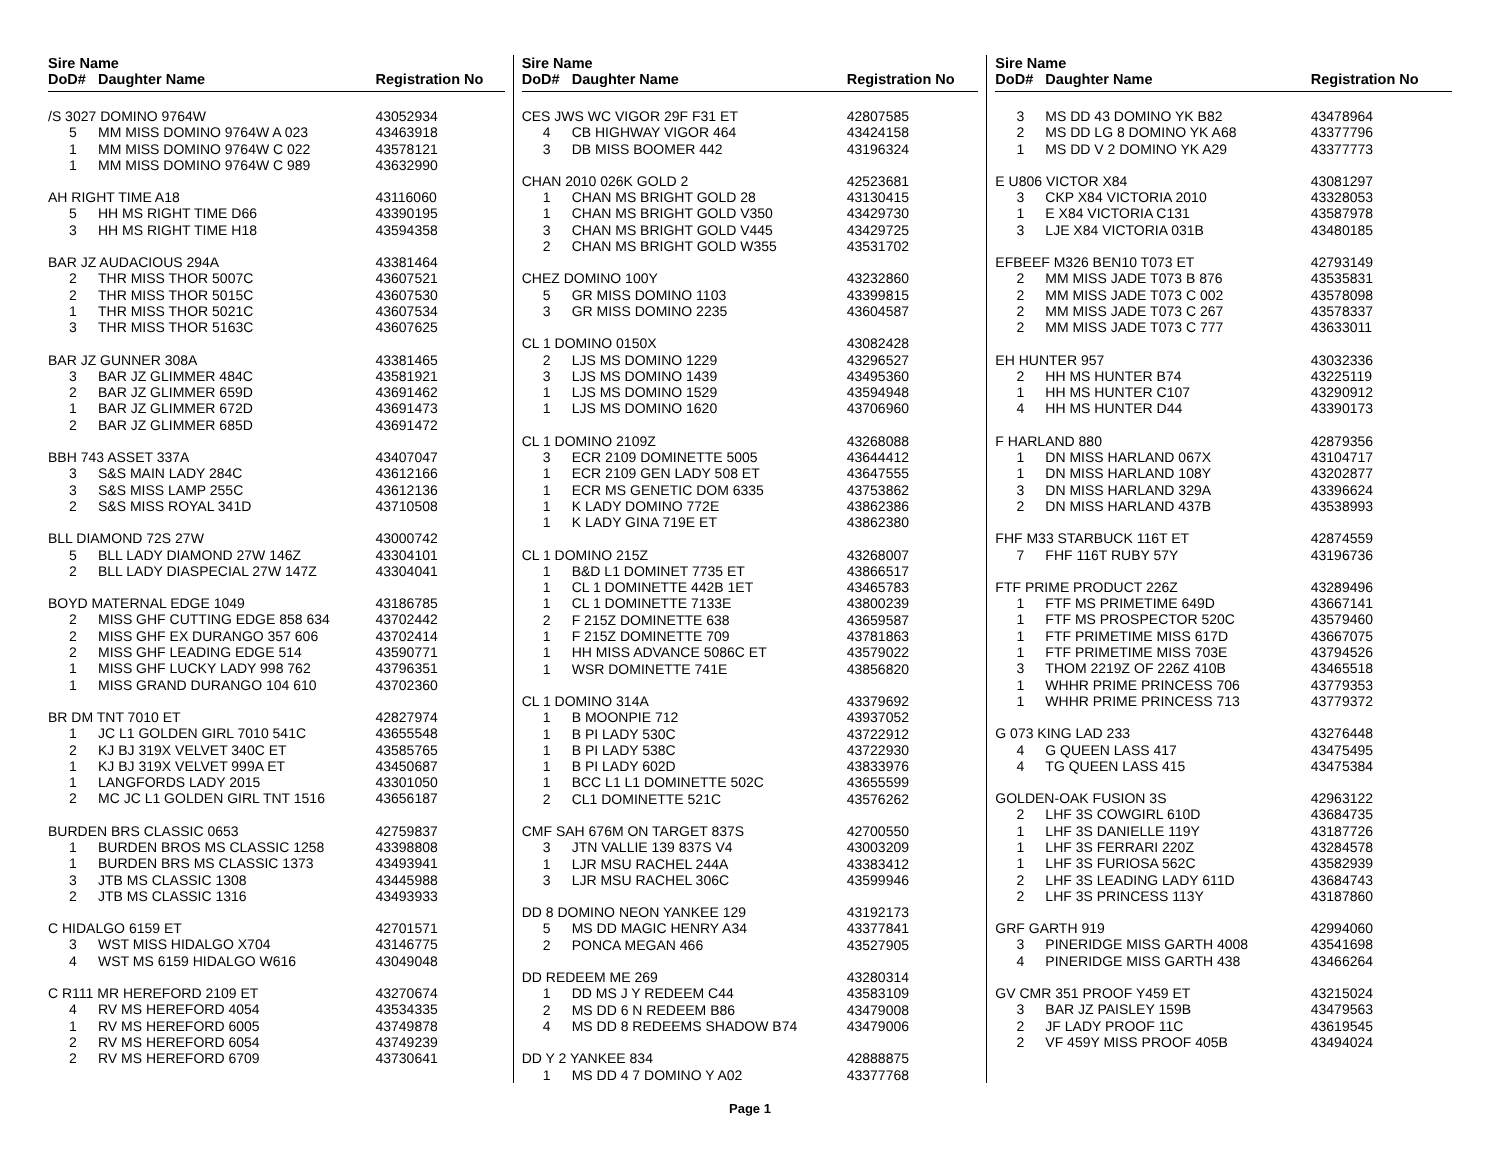| Sire Name | | |
| --- | --- | --- |
| DoD# | Daughter Name | Registration No |
| /S 3027 DOMINO 9764W | | 43052934 |
| 5 | MM MISS DOMINO 9764W A 023 | 43463918 |
| 1 | MM MISS DOMINO 9764W C 022 | 43578121 |
| 1 | MM MISS DOMINO 9764W C 989 | 43632990 |
| AH RIGHT TIME A18 | | 43116060 |
| 5 | HH MS RIGHT TIME D66 | 43390195 |
| 3 | HH MS RIGHT TIME H18 | 43594358 |
| BAR JZ AUDACIOUS 294A | | 43381464 |
| 2 | THR MISS THOR 5007C | 43607521 |
| 2 | THR MISS THOR 5015C | 43607530 |
| 1 | THR MISS THOR 5021C | 43607534 |
| 3 | THR MISS THOR 5163C | 43607625 |
| BAR JZ GUNNER 308A | | 43381465 |
| 3 | BAR JZ GLIMMER 484C | 43581921 |
| 2 | BAR JZ GLIMMER 659D | 43691462 |
| 1 | BAR JZ GLIMMER 672D | 43691473 |
| 2 | BAR JZ GLIMMER 685D | 43691472 |
| BBH 743 ASSET 337A | | 43407047 |
| 3 | S&S MAIN LADY 284C | 43612166 |
| 3 | S&S MISS LAMP 255C | 43612136 |
| 2 | S&S MISS ROYAL 341D | 43710508 |
| BLL DIAMOND 72S 27W | | 43000742 |
| 5 | BLL LADY DIAMOND 27W 146Z | 43304101 |
| 2 | BLL LADY DIASPECIAL 27W 147Z | 43304041 |
| BOYD MATERNAL EDGE 1049 | | 43186785 |
| 2 | MISS GHF CUTTING EDGE 858 634 | 43702442 |
| 2 | MISS GHF EX DURANGO 357 606 | 43702414 |
| 2 | MISS GHF LEADING EDGE 514 | 43590771 |
| 1 | MISS GHF LUCKY LADY 998 762 | 43796351 |
| 1 | MISS GRAND DURANGO 104 610 | 43702360 |
| BR DM TNT 7010 ET | | 42827974 |
| 1 | JC L1 GOLDEN GIRL 7010 541C | 43655548 |
| 2 | KJ BJ 319X VELVET 340C ET | 43585765 |
| 1 | KJ BJ 319X VELVET 999A ET | 43450687 |
| 1 | LANGFORDS LADY 2015 | 43301050 |
| 2 | MC JC L1 GOLDEN GIRL TNT 1516 | 43656187 |
| BURDEN BRS CLASSIC 0653 | | 42759837 |
| 1 | BURDEN BROS MS CLASSIC 1258 | 43398808 |
| 1 | BURDEN BRS MS CLASSIC 1373 | 43493941 |
| 3 | JTB MS CLASSIC 1308 | 43445988 |
| 2 | JTB MS CLASSIC 1316 | 43493933 |
| C HIDALGO 6159 ET | | 42701571 |
| 3 | WST MISS HIDALGO X704 | 43146775 |
| 4 | WST MS 6159 HIDALGO W616 | 43049048 |
| C R111 MR HEREFORD 2109 ET | | 43270674 |
| 4 | RV MS HEREFORD 4054 | 43534335 |
| 1 | RV MS HEREFORD 6005 | 43749878 |
| 2 | RV MS HEREFORD 6054 | 43749239 |
| 2 | RV MS HEREFORD 6709 | 43730641 |
| Sire Name | | |
| --- | --- | --- |
| DoD# | Daughter Name | Registration No |
| CES JWS WC VIGOR 29F F31 ET | | 42807585 |
| 4 | CB HIGHWAY VIGOR 464 | 43424158 |
| 3 | DB MISS BOOMER 442 | 43196324 |
| CHAN 2010 026K GOLD 2 | | 42523681 |
| 1 | CHAN MS BRIGHT GOLD 28 | 43130415 |
| 1 | CHAN MS BRIGHT GOLD V350 | 43429730 |
| 3 | CHAN MS BRIGHT GOLD V445 | 43429725 |
| 2 | CHAN MS BRIGHT GOLD W355 | 43531702 |
| CHEZ DOMINO 100Y | | 43232860 |
| 5 | GR MISS DOMINO 1103 | 43399815 |
| 3 | GR MISS DOMINO 2235 | 43604587 |
| CL 1 DOMINO 0150X | | 43082428 |
| 2 | LJS MS DOMINO 1229 | 43296527 |
| 3 | LJS MS DOMINO 1439 | 43495360 |
| 1 | LJS MS DOMINO 1529 | 43594948 |
| 1 | LJS MS DOMINO 1620 | 43706960 |
| CL 1 DOMINO 2109Z | | 43268088 |
| 3 | ECR 2109 DOMINETTE 5005 | 43644412 |
| 1 | ECR 2109 GEN LADY 508 ET | 43647555 |
| 1 | ECR MS GENETIC DOM 6335 | 43753862 |
| 1 | K LADY DOMINO 772E | 43862386 |
| 1 | K LADY GINA 719E ET | 43862380 |
| CL 1 DOMINO 215Z | | 43268007 |
| 1 | B&D L1 DOMINET 7735 ET | 43866517 |
| 1 | CL 1 DOMINETTE 442B 1ET | 43465783 |
| 1 | CL 1 DOMINETTE 7133E | 43800239 |
| 2 | F 215Z DOMINETTE 638 | 43659587 |
| 1 | F 215Z DOMINETTE 709 | 43781863 |
| 1 | HH MISS ADVANCE 5086C ET | 43579022 |
| 1 | WSR DOMINETTE 741E | 43856820 |
| CL 1 DOMINO 314A | | 43379692 |
| 1 | B MOONPIE 712 | 43937052 |
| 1 | B PI LADY 530C | 43722912 |
| 1 | B PI LADY 538C | 43722930 |
| 1 | B PI LADY 602D | 43833976 |
| 1 | BCC L1 L1 DOMINETTE 502C | 43655599 |
| 2 | CL1 DOMINETTE 521C | 43576262 |
| CMF SAH 676M ON TARGET 837S | | 42700550 |
| 3 | JTN VALLIE 139 837S V4 | 43003209 |
| 1 | LJR MSU RACHEL 244A | 43383412 |
| 3 | LJR MSU RACHEL 306C | 43599946 |
| DD 8 DOMINO NEON YANKEE 129 | | 43192173 |
| 5 | MS DD MAGIC HENRY A34 | 43377841 |
| 2 | PONCA MEGAN 466 | 43527905 |
| DD REDEEM ME 269 | | 43280314 |
| 1 | DD MS J Y REDEEM C44 | 43583109 |
| 2 | MS DD 6 N REDEEM B86 | 43479008 |
| 4 | MS DD 8 REDEEMS SHADOW B74 | 43479006 |
| DD Y 2 YANKEE 834 | | 42888875 |
| 1 | MS DD 4 7 DOMINO Y A02 | 43377768 |
| Sire Name | | |
| --- | --- | --- |
| DoD# | Daughter Name | Registration No |
| 3 | MS DD 43 DOMINO YK B82 | 43478964 |
| 2 | MS DD LG 8 DOMINO YK A68 | 43377796 |
| 1 | MS DD V 2 DOMINO YK A29 | 43377773 |
| E U806 VICTOR X84 | | 43081297 |
| 3 | CKP X84 VICTORIA 2010 | 43328053 |
| 1 | E X84 VICTORIA C131 | 43587978 |
| 3 | LJE X84 VICTORIA 031B | 43480185 |
| EFBEEF M326 BEN10 T073 ET | | 42793149 |
| 2 | MM MISS JADE T073 B 876 | 43535831 |
| 2 | MM MISS JADE T073 C 002 | 43578098 |
| 2 | MM MISS JADE T073 C 267 | 43578337 |
| 2 | MM MISS JADE T073 C 777 | 43633011 |
| EH HUNTER 957 | | 43032336 |
| 2 | HH MS HUNTER B74 | 43225119 |
| 1 | HH MS HUNTER C107 | 43290912 |
| 4 | HH MS HUNTER D44 | 43390173 |
| F HARLAND 880 | | 42879356 |
| 1 | DN MISS HARLAND 067X | 43104717 |
| 1 | DN MISS HARLAND 108Y | 43202877 |
| 3 | DN MISS HARLAND 329A | 43396624 |
| 2 | DN MISS HARLAND 437B | 43538993 |
| FHF M33 STARBUCK 116T ET | | 42874559 |
| 7 | FHF 116T RUBY 57Y | 43196736 |
| FTF PRIME PRODUCT 226Z | | 43289496 |
| 1 | FTF MS PRIMETIME 649D | 43667141 |
| 1 | FTF MS PROSPECTOR 520C | 43579460 |
| 1 | FTF PRIMETIME MISS 617D | 43667075 |
| 1 | FTF PRIMETIME MISS 703E | 43794526 |
| 3 | THOM 2219Z OF 226Z 410B | 43465518 |
| 1 | WHHR PRIME PRINCESS 706 | 43779353 |
| 1 | WHHR PRIME PRINCESS 713 | 43779372 |
| G 073 KING LAD 233 | | 43276448 |
| 4 | G QUEEN LASS 417 | 43475495 |
| 4 | TG QUEEN LASS 415 | 43475384 |
| GOLDEN-OAK FUSION 3S | | 42963122 |
| 2 | LHF 3S COWGIRL 610D | 43684735 |
| 1 | LHF 3S DANIELLE 119Y | 43187726 |
| 1 | LHF 3S FERRARI 220Z | 43284578 |
| 1 | LHF 3S FURIOSA 562C | 43582939 |
| 2 | LHF 3S LEADING LADY 611D | 43684743 |
| 2 | LHF 3S PRINCESS 113Y | 43187860 |
| GRF GARTH 919 | | 42994060 |
| 3 | PINERIDGE MISS GARTH 4008 | 43541698 |
| 4 | PINERIDGE MISS GARTH 438 | 43466264 |
| GV CMR 351 PROOF Y459 ET | | 43215024 |
| 3 | BAR JZ PAISLEY 159B | 43479563 |
| 2 | JF LADY PROOF 11C | 43619545 |
| 2 | VF 459Y MISS PROOF 405B | 43494024 |
Page 1